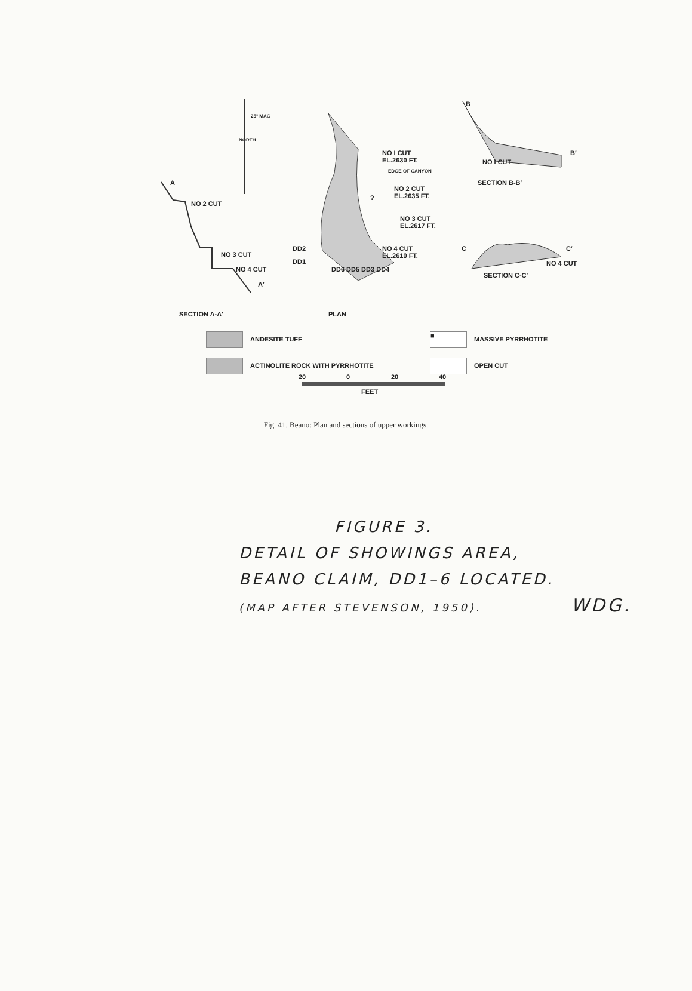A
NO 2 CUT
NO 3 CUT
NO 4 CUT
A′
SECTION A-A′
NORTH
25° MAG
NO I CUT
EL.2630 FT.
EDGE OF CANYON
NO 2 CUT
EL.2635 FT.
NO 3 CUT
EL.2617 FT.
NO 4 CUT
EL.2610 FT.
DD2
DD1
DD6 DD5 DD3 DD4
?
PLAN
B
B′
NO I CUT
SECTION B-B′
C C′
NO 4 CUT
SECTION C-C′
ANDESITE TUFF
ACTINOLITE ROCK WITH PYRRHOTITE
■ MASSIVE PYRRHOTITE
OPEN CUT
20 0 20 40
FEET
Fig. 41. Beano: Plan and sections of upper workings.
FIGURE 3.
DETAIL OF SHOWINGS AREA,
BEANO CLAIM, DD1–6 LOCATED.
(MAP AFTER STEVENSON, 1950). WDG.